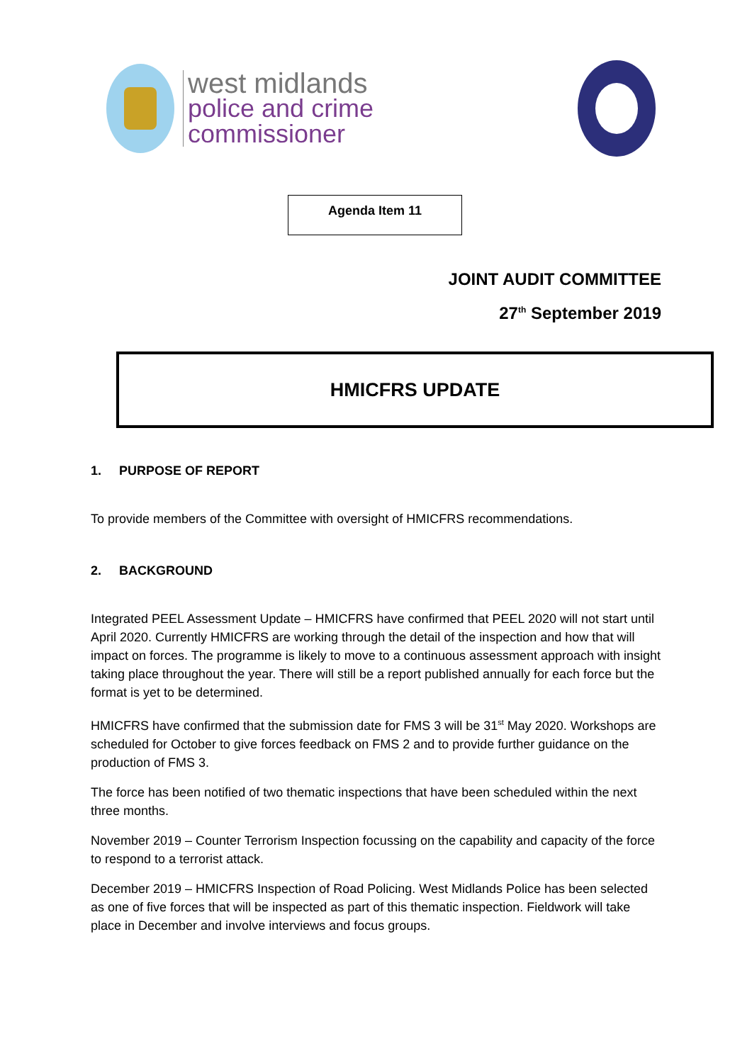west midlands
police and crime
commissioner
Agenda Item 11
JOINT AUDIT COMMITTEE
27<sup>th</sup> September 2019
HMICFRS UPDATE
1. PURPOSE OF REPORT
To provide members of the Committee with oversight of HMICFRS recommendations.
2. BACKGROUND
Integrated PEEL Assessment Update – HMICFRS have confirmed that PEEL 2020 will not start until April 2020. Currently HMICFRS are working through the detail of the inspection and how that will impact on forces. The programme is likely to move to a continuous assessment approach with insight taking place throughout the year. There will still be a report published annually for each force but the format is yet to be determined.
HMICFRS have confirmed that the submission date for FMS 3 will be 31<sup>st</sup> May 2020. Workshops are scheduled for October to give forces feedback on FMS 2 and to provide further guidance on the production of FMS 3.
The force has been notified of two thematic inspections that have been scheduled within the next three months.
November 2019 – Counter Terrorism Inspection focussing on the capability and capacity of the force to respond to a terrorist attack.
December 2019 – HMICFRS Inspection of Road Policing. West Midlands Police has been selected as one of five forces that will be inspected as part of this thematic inspection. Fieldwork will take place in December and involve interviews and focus groups.